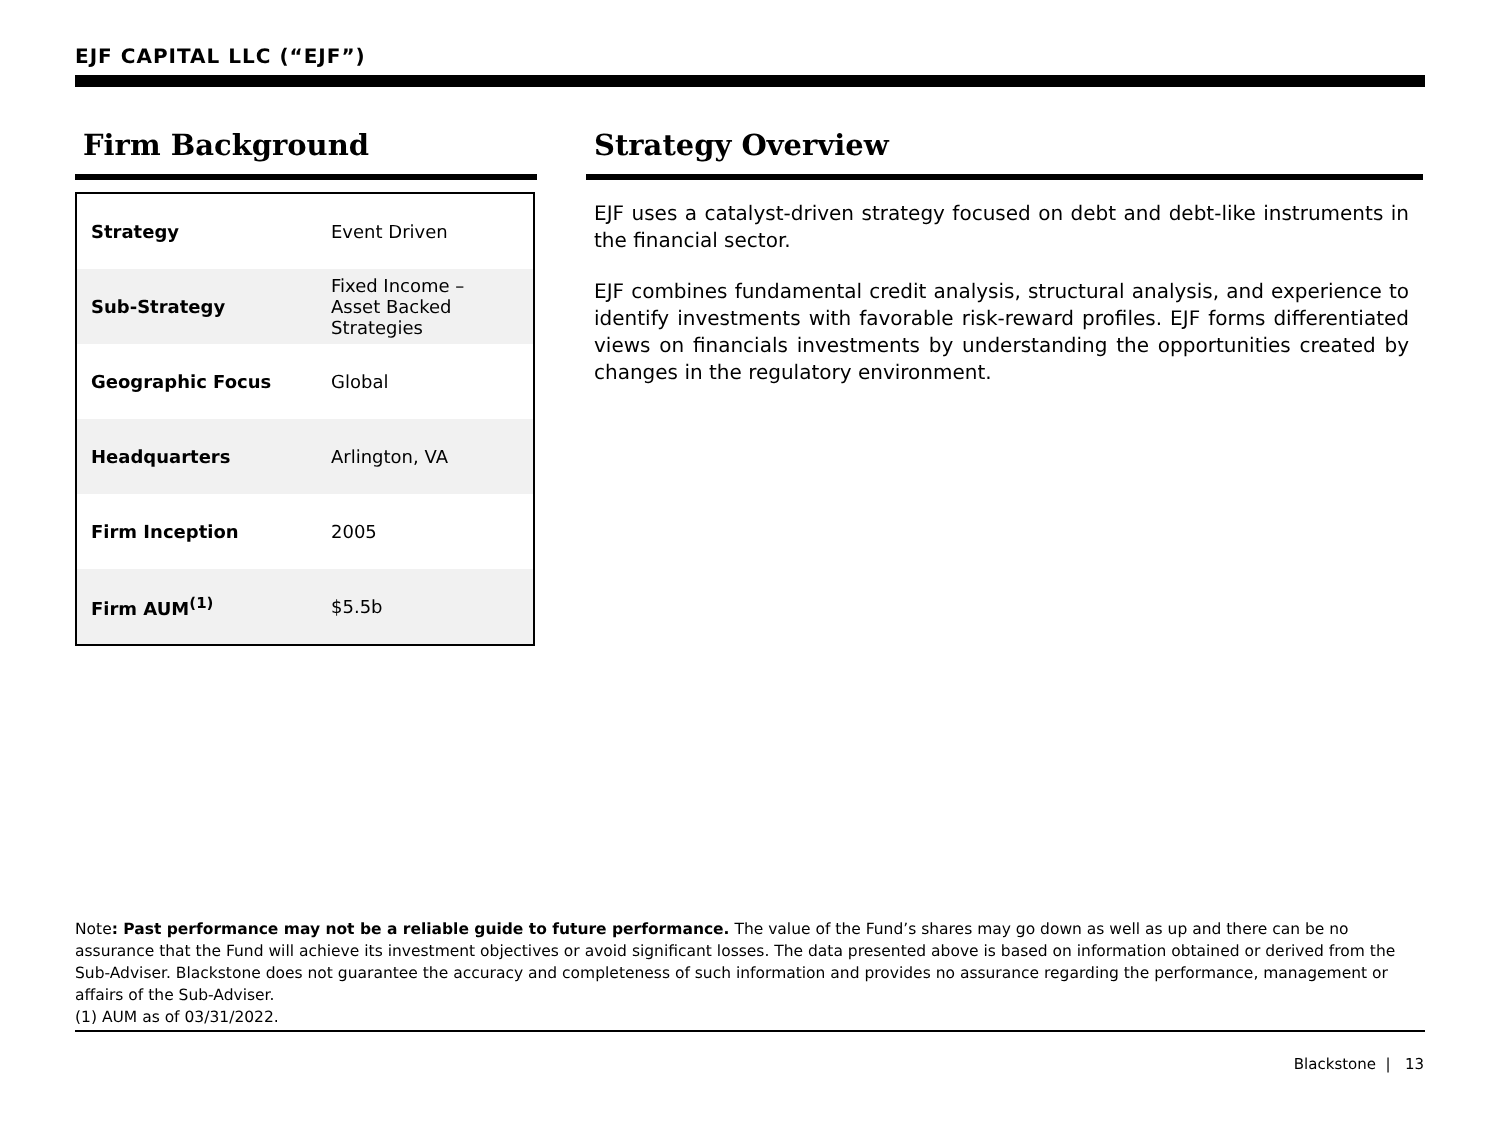EJF CAPITAL LLC (“EJF”)
Firm Background
| Strategy | Event Driven |
| Sub-Strategy | Fixed Income – Asset Backed Strategies |
| Geographic Focus | Global |
| Headquarters | Arlington, VA |
| Firm Inception | 2005 |
| Firm AUM<sup>(1)</sup> | $5.5b |
Strategy Overview
EJF uses a catalyst-driven strategy focused on debt and debt-like instruments in the financial sector.
EJF combines fundamental credit analysis, structural analysis, and experience to identify investments with favorable risk-reward profiles. EJF forms differentiated views on financials investments by understanding the opportunities created by changes in the regulatory environment.
Note: Past performance may not be a reliable guide to future performance. The value of the Fund’s shares may go down as well as up and there can be no assurance that the Fund will achieve its investment objectives or avoid significant losses. The data presented above is based on information obtained or derived from the Sub-Adviser. Blackstone does not guarantee the accuracy and completeness of such information and provides no assurance regarding the performance, management or affairs of the Sub-Adviser.
(1) AUM as of 03/31/2022.
Blackstone | 13